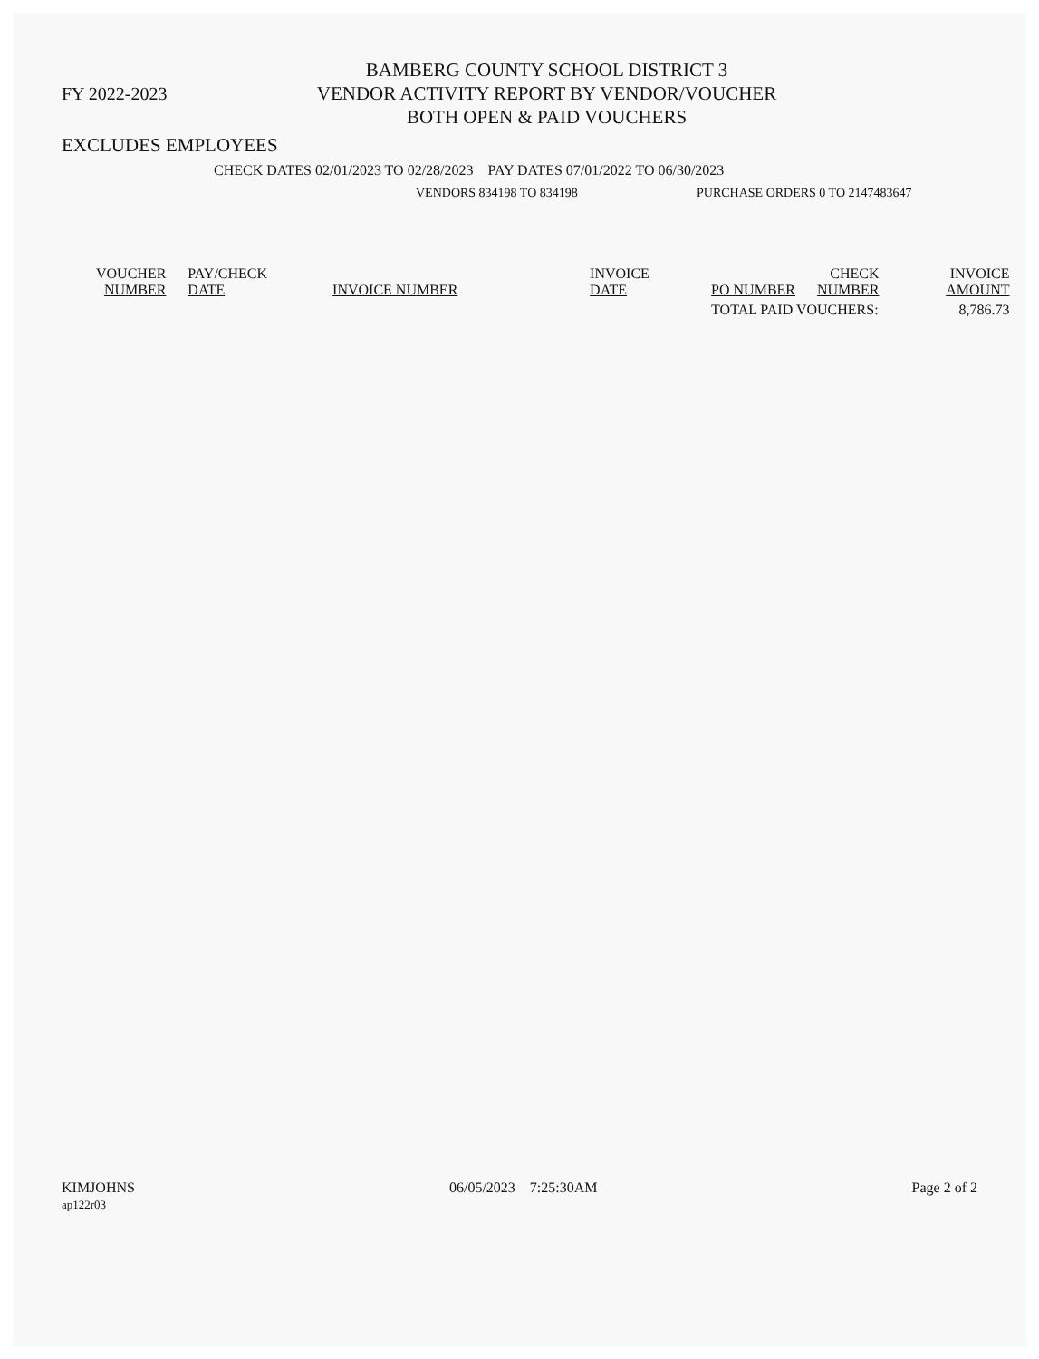FY 2022-2023
BAMBERG COUNTY SCHOOL DISTRICT 3
VENDOR ACTIVITY REPORT BY VENDOR/VOUCHER
BOTH OPEN & PAID VOUCHERS
EXCLUDES EMPLOYEES
CHECK DATES 02/01/2023 TO 02/28/2023 PAY DATES 07/01/2022 TO 06/30/2023
VENDORS 834198 TO 834198 PURCHASE ORDERS 0 TO 2147483647
| VOUCHER NUMBER | PAY/CHECK DATE | INVOICE NUMBER | INVOICE DATE | PO NUMBER | CHECK NUMBER | INVOICE AMOUNT |
| --- | --- | --- | --- | --- | --- | --- |
| | | | | TOTAL PAID VOUCHERS: | | 8,786.73 |
KIMJOHNS
ap122r03
06/05/2023 7:25:30AM Page 2 of 2